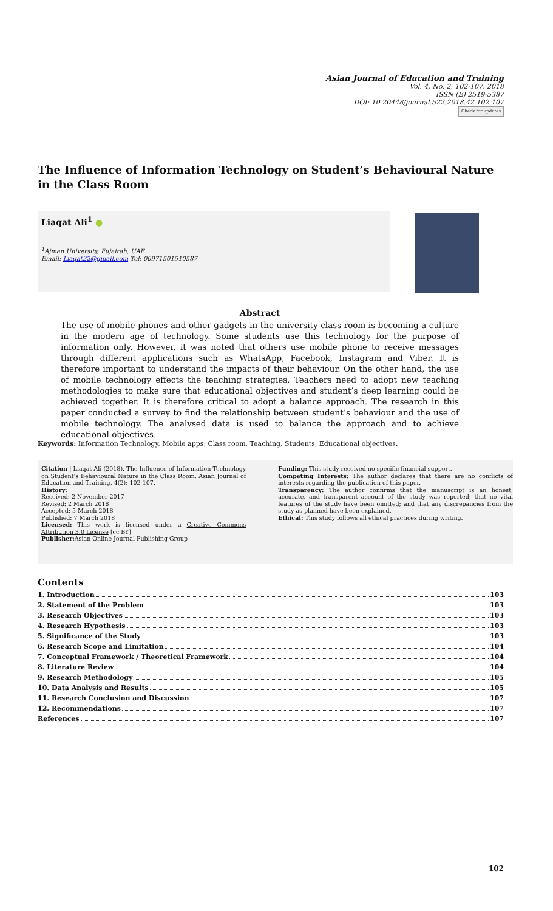Asian Journal of Education and Training
Vol. 4, No. 2, 102-107, 2018
ISSN (E) 2519-5387
DOI: 10.20448/journal.522.2018.42.102.107
Check for updates
The Influence of Information Technology on Student’s Behavioural Nature in the Class Room
Liaqat Ali<sup>1</sup> ●
<sup>1</sup> Ajman University, Fujairah, UAE
Email: Liaqat22@gmail.com Tel: 00971501510587
Abstract
The use of mobile phones and other gadgets in the university class room is becoming a culture in the modern age of technology. Some students use this technology for the purpose of information only. However, it was noted that others use mobile phone to receive messages through different applications such as WhatsApp, Facebook, Instagram and Viber. It is therefore important to understand the impacts of their behaviour. On the other hand, the use of mobile technology effects the teaching strategies. Teachers need to adopt new teaching methodologies to make sure that educational objectives and student’s deep learning could be achieved together. It is therefore critical to adopt a balance approach. The research in this paper conducted a survey to find the relationship between student’s behaviour and the use of mobile technology. The analysed data is used to balance the approach and to achieve educational objectives.
Keywords: Information Technology, Mobile apps, Class room, Teaching, Students, Educational objectives.
Citation | Liaqat Ali (2018). The Influence of Information Technology on Student’s Behavioural Nature in the Class Room. Asian Journal of Education and Training, 4(2): 102-107.
History:
Received: 2 November 2017
Revised: 2 March 2018
Accepted: 5 March 2018
Published: 7 March 2018
Licensed: This work is licensed under a Creative Commons Attribution 3.0 License [cc BY]
Publisher: Asian Online Journal Publishing Group
Funding: This study received no specific financial support.
Competing Interests: The author declares that there are no conflicts of interests regarding the publication of this paper.
Transparency: The author confirms that the manuscript is an honest, accurate, and transparent account of the study was reported; that no vital features of the study have been omitted; and that any discrepancies from the study as planned have been explained.
Ethical: This study follows all ethical practices during writing.
Contents
1. Introduction 103
2. Statement of the Problem 103
3. Research Objectives 103
4. Research Hypothesis 103
5. Significance of the Study 103
6. Research Scope and Limitation 104
7. Conceptual Framework / Theoretical Framework 104
8. Literature Review 104
9. Research Methodology 105
10. Data Analysis and Results 105
11. Research Conclusion and Discussion 107
12. Recommendations 107
References 107
102